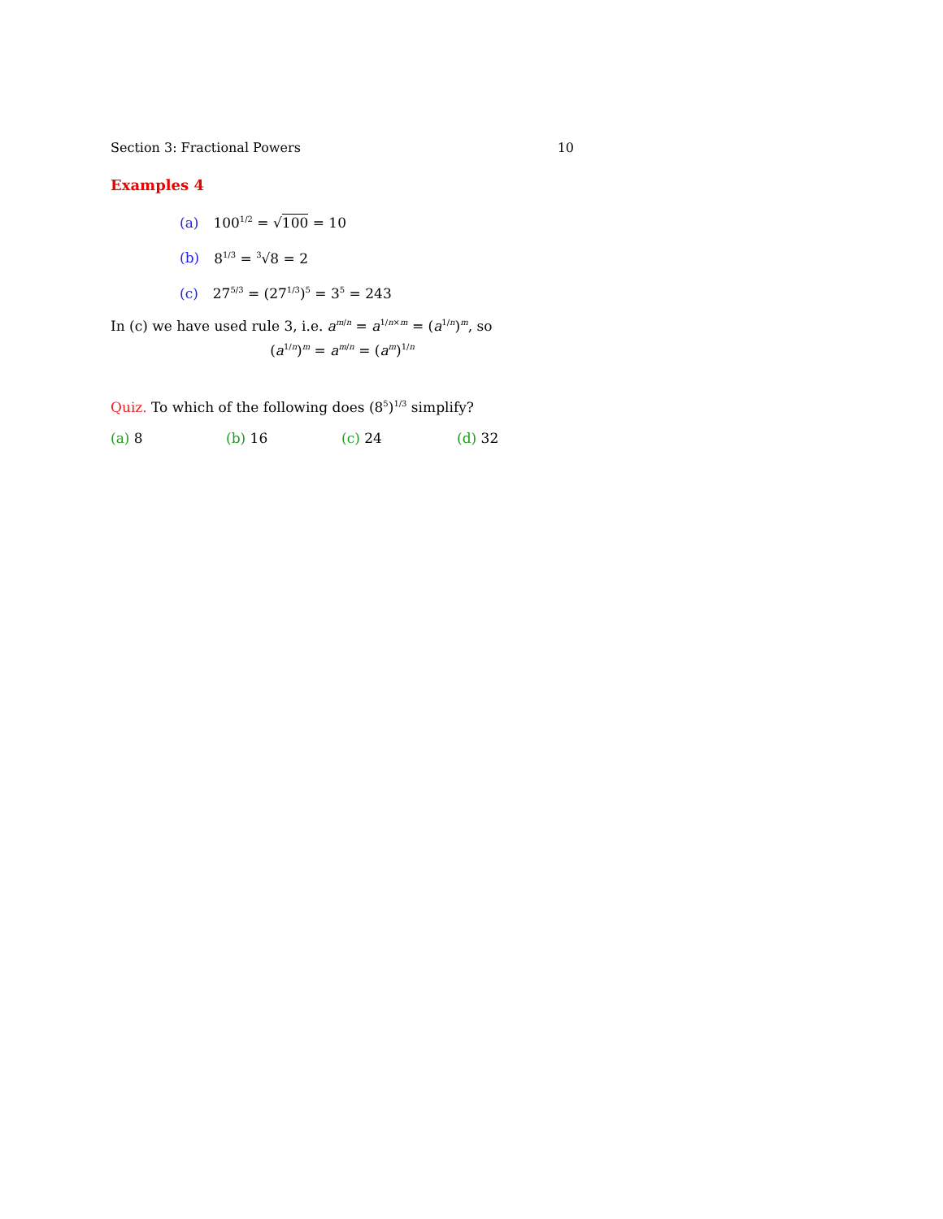Section 3: Fractional Powers 10
Examples 4
(a) 100<sup>1/2</sup> = √100 = 10
(b) 8<sup>1/3</sup> = <sup>3</sup>√8 = 2
(c) 27<sup>5/3</sup> = (27<sup>1/3</sup>)<sup>5</sup> = 3<sup>5</sup> = 243
In (c) we have used rule 3, i.e. a<sup>m/n</sup> = a<sup>1/n×m</sup> = (a<sup>1/n</sup>)<sup>m</sup>, so
(a<sup>1/n</sup>)<sup>m</sup> = a<sup>m/n</sup> = (a<sup>m</sup>)<sup>1/n</sup>
Quiz. To which of the following does (8<sup>5</sup>)<sup>1/3</sup> simplify?
(a) 8 (b) 16 (c) 24 (d) 32